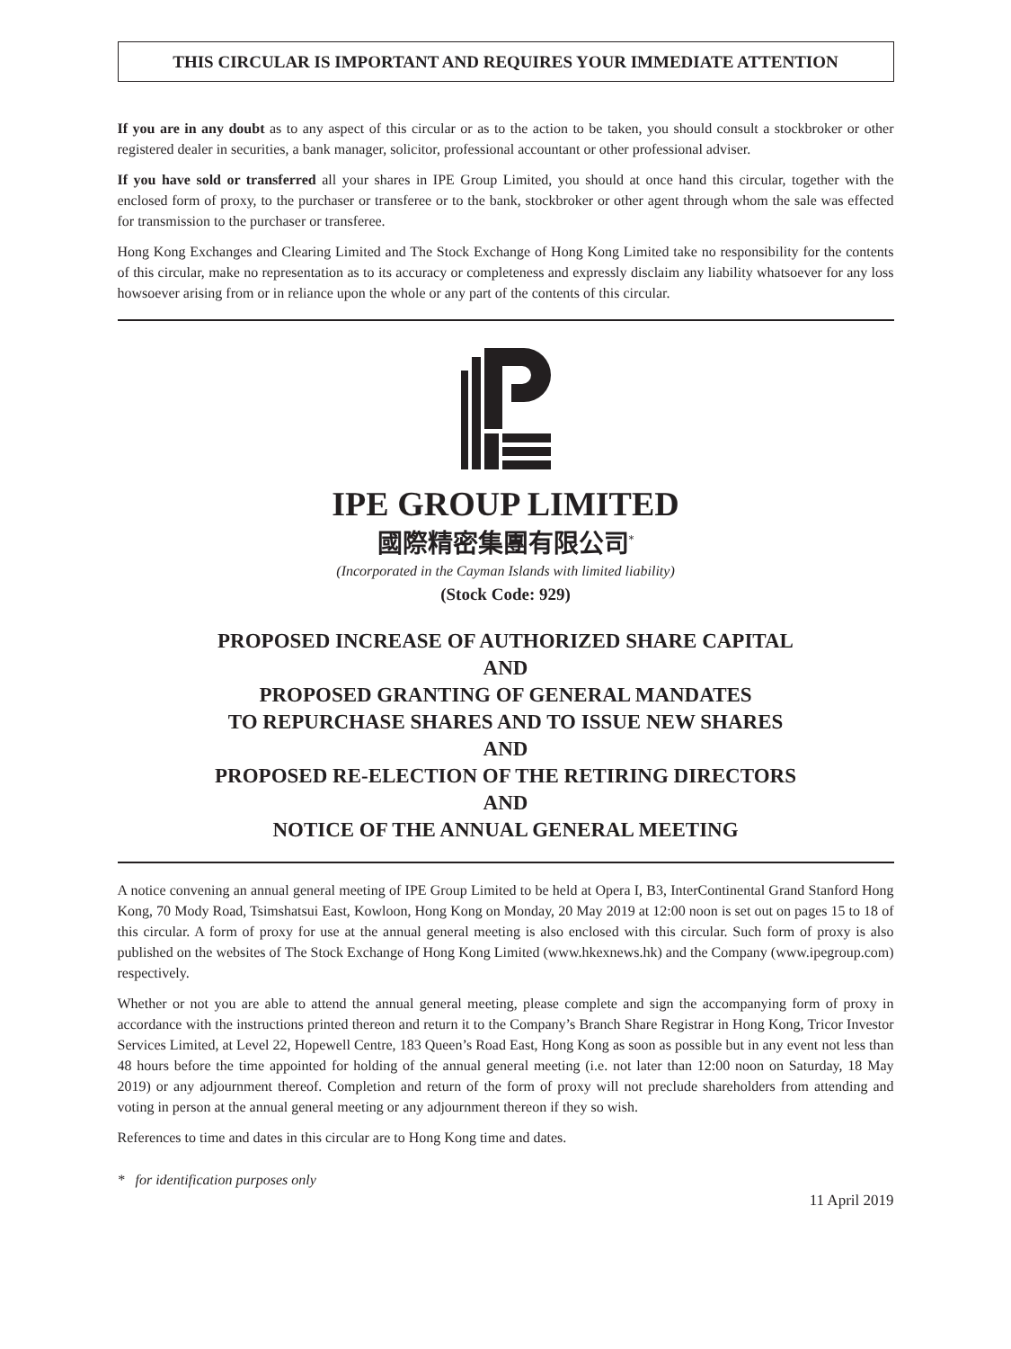THIS CIRCULAR IS IMPORTANT AND REQUIRES YOUR IMMEDIATE ATTENTION
If you are in any doubt as to any aspect of this circular or as to the action to be taken, you should consult a stockbroker or other registered dealer in securities, a bank manager, solicitor, professional accountant or other professional adviser.
If you have sold or transferred all your shares in IPE Group Limited, you should at once hand this circular, together with the enclosed form of proxy, to the purchaser or transferee or to the bank, stockbroker or other agent through whom the sale was effected for transmission to the purchaser or transferee.
Hong Kong Exchanges and Clearing Limited and The Stock Exchange of Hong Kong Limited take no responsibility for the contents of this circular, make no representation as to its accuracy or completeness and expressly disclaim any liability whatsoever for any loss howsoever arising from or in reliance upon the whole or any part of the contents of this circular.
IPE GROUP LIMITED
國際精密集團有限公司<sup>*</sup>
(Incorporated in the Cayman Islands with limited liability)
(Stock Code: 929)
PROPOSED INCREASE OF AUTHORIZED SHARE CAPITAL
AND
PROPOSED GRANTING OF GENERAL MANDATES
TO REPURCHASE SHARES AND TO ISSUE NEW SHARES
AND
PROPOSED RE-ELECTION OF THE RETIRING DIRECTORS
AND
NOTICE OF THE ANNUAL GENERAL MEETING
A notice convening an annual general meeting of IPE Group Limited to be held at Opera I, B3, InterContinental Grand Stanford Hong Kong, 70 Mody Road, Tsimshatsui East, Kowloon, Hong Kong on Monday, 20 May 2019 at 12:00 noon is set out on pages 15 to 18 of this circular. A form of proxy for use at the annual general meeting is also enclosed with this circular. Such form of proxy is also published on the websites of The Stock Exchange of Hong Kong Limited (www.hkexnews.hk) and the Company (www.ipegroup.com) respectively.
Whether or not you are able to attend the annual general meeting, please complete and sign the accompanying form of proxy in accordance with the instructions printed thereon and return it to the Company’s Branch Share Registrar in Hong Kong, Tricor Investor Services Limited, at Level 22, Hopewell Centre, 183 Queen’s Road East, Hong Kong as soon as possible but in any event not less than 48 hours before the time appointed for holding of the annual general meeting (i.e. not later than 12:00 noon on Saturday, 18 May 2019) or any adjournment thereof. Completion and return of the form of proxy will not preclude shareholders from attending and voting in person at the annual general meeting or any adjournment thereon if they so wish.
References to time and dates in this circular are to Hong Kong time and dates.
* for identification purposes only
11 April 2019